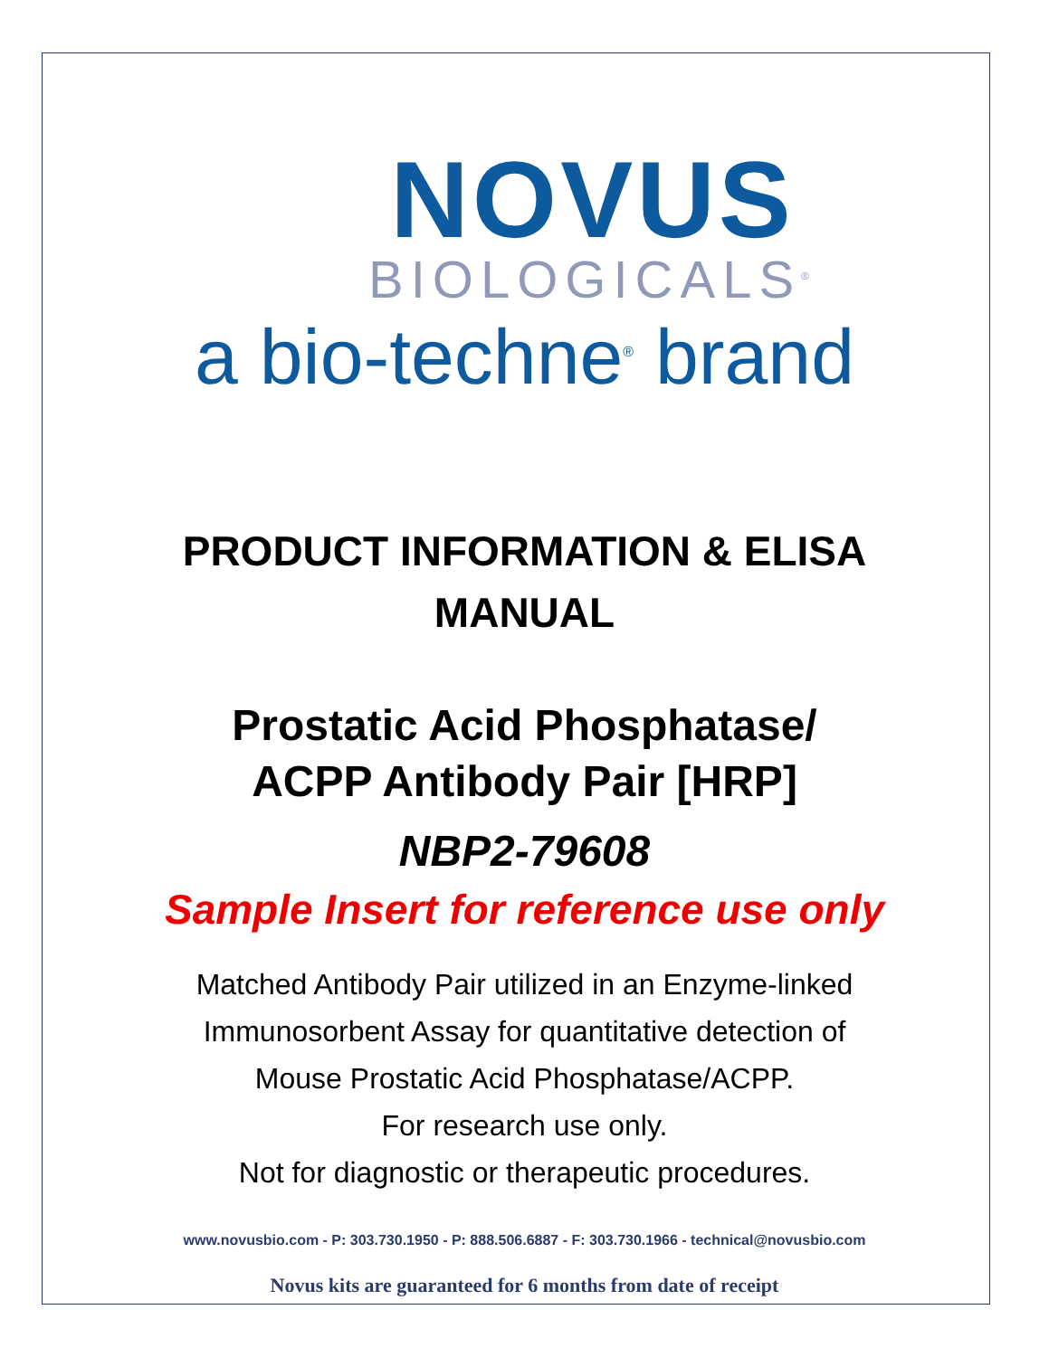NOVUS
BIOLOGICALS<sup>®</sup>
a bio-techne<sup>®</sup> brand
PRODUCT INFORMATION & ELISA
MANUAL
Prostatic Acid Phosphatase/
ACPP Antibody Pair [HRP]
NBP2-79608
Sample Insert for reference use only
Matched Antibody Pair utilized in an Enzyme-linked
Immunosorbent Assay for quantitative detection of
Mouse Prostatic Acid Phosphatase/ACPP.
For research use only.
Not for diagnostic or therapeutic procedures.
www.novusbio.com - P: 303.730.1950 - P: 888.506.6887 - F: 303.730.1966 - technical@novusbio.com
Novus kits are guaranteed for 6 months from date of receipt